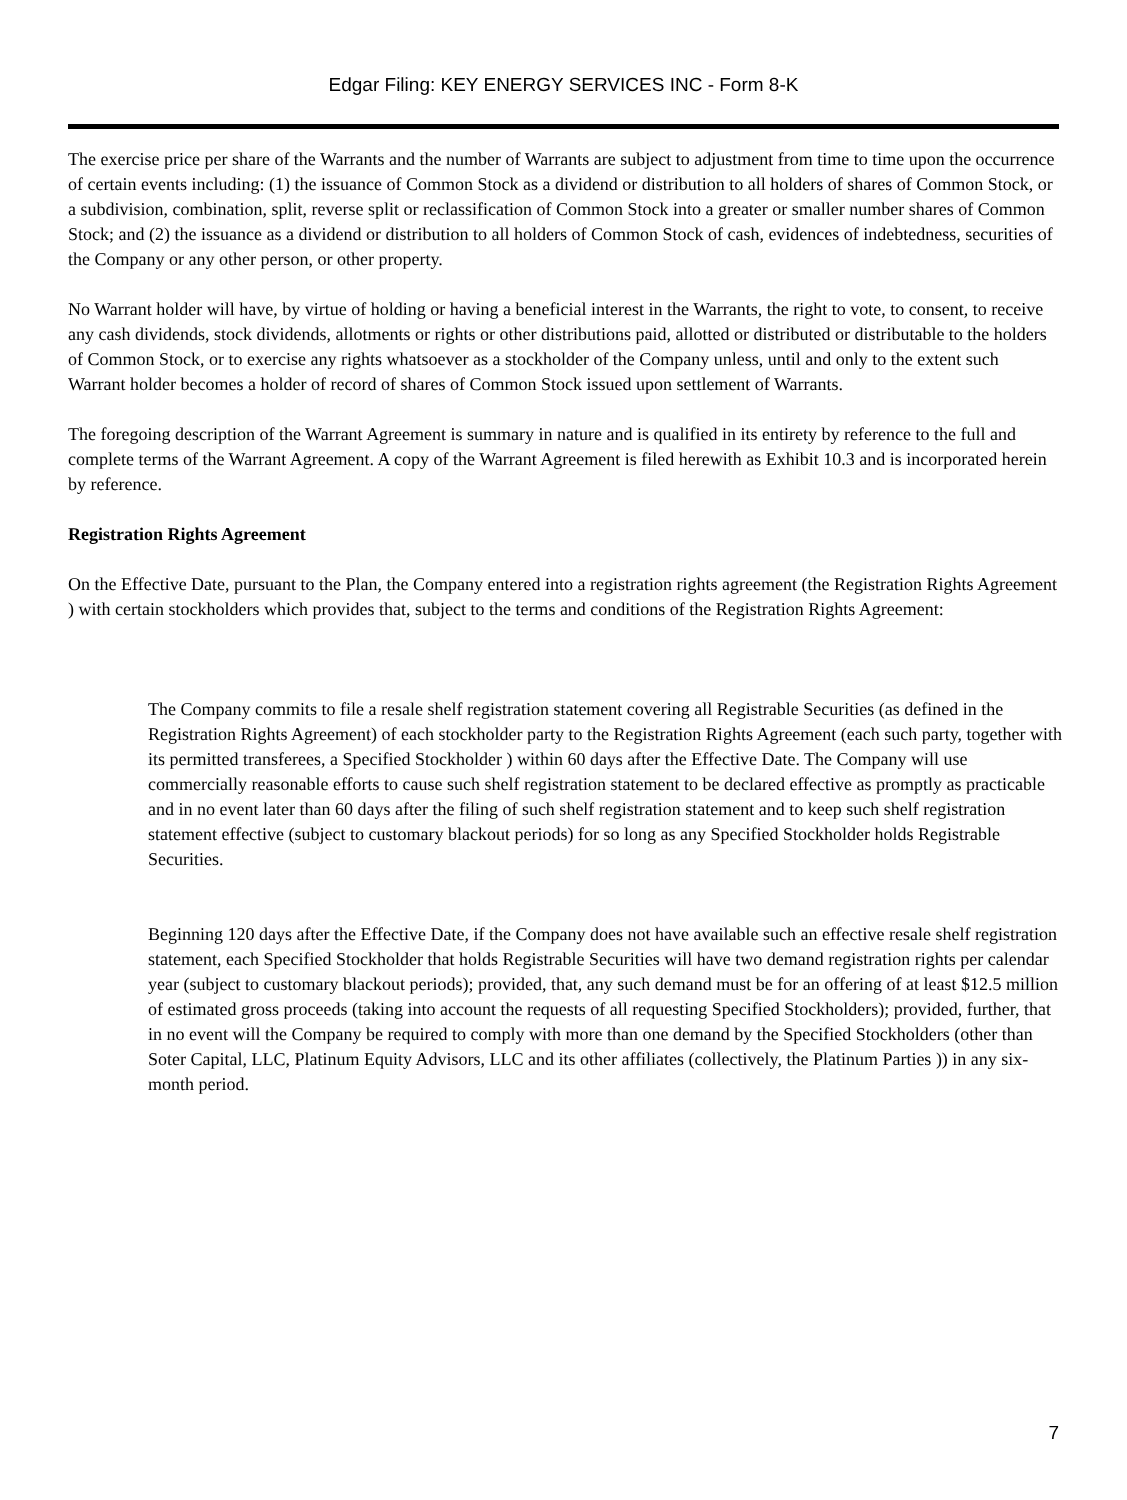Edgar Filing: KEY ENERGY SERVICES INC - Form 8-K
The exercise price per share of the Warrants and the number of Warrants are subject to adjustment from time to time upon the occurrence of certain events including: (1) the issuance of Common Stock as a dividend or distribution to all holders of shares of Common Stock, or a subdivision, combination, split, reverse split or reclassification of Common Stock into a greater or smaller number shares of Common Stock; and (2) the issuance as a dividend or distribution to all holders of Common Stock of cash, evidences of indebtedness, securities of the Company or any other person, or other property.
No Warrant holder will have, by virtue of holding or having a beneficial interest in the Warrants, the right to vote, to consent, to receive any cash dividends, stock dividends, allotments or rights or other distributions paid, allotted or distributed or distributable to the holders of Common Stock, or to exercise any rights whatsoever as a stockholder of the Company unless, until and only to the extent such Warrant holder becomes a holder of record of shares of Common Stock issued upon settlement of Warrants.
The foregoing description of the Warrant Agreement is summary in nature and is qualified in its entirety by reference to the full and complete terms of the Warrant Agreement. A copy of the Warrant Agreement is filed herewith as Exhibit 10.3 and is incorporated herein by reference.
Registration Rights Agreement
On the Effective Date, pursuant to the Plan, the Company entered into a registration rights agreement (the Registration Rights Agreement ) with certain stockholders which provides that, subject to the terms and conditions of the Registration Rights Agreement:
The Company commits to file a resale shelf registration statement covering all Registrable Securities (as defined in the Registration Rights Agreement) of each stockholder party to the Registration Rights Agreement (each such party, together with its permitted transferees, a Specified Stockholder ) within 60 days after the Effective Date. The Company will use commercially reasonable efforts to cause such shelf registration statement to be declared effective as promptly as practicable and in no event later than 60 days after the filing of such shelf registration statement and to keep such shelf registration statement effective (subject to customary blackout periods) for so long as any Specified Stockholder holds Registrable Securities.
Beginning 120 days after the Effective Date, if the Company does not have available such an effective resale shelf registration statement, each Specified Stockholder that holds Registrable Securities will have two demand registration rights per calendar year (subject to customary blackout periods); provided, that, any such demand must be for an offering of at least $12.5 million of estimated gross proceeds (taking into account the requests of all requesting Specified Stockholders); provided, further, that in no event will the Company be required to comply with more than one demand by the Specified Stockholders (other than Soter Capital, LLC, Platinum Equity Advisors, LLC and its other affiliates (collectively, the Platinum Parties )) in any six-month period.
7